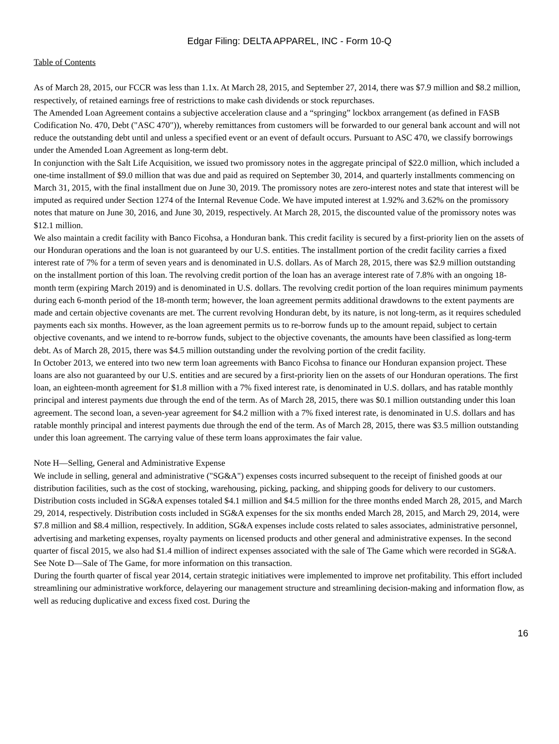Edgar Filing: DELTA APPAREL, INC - Form 10-Q
Table of Contents
As of March 28, 2015, our FCCR was less than 1.1x. At March 28, 2015, and September 27, 2014, there was $7.9 million and $8.2 million, respectively, of retained earnings free of restrictions to make cash dividends or stock repurchases.
The Amended Loan Agreement contains a subjective acceleration clause and a “springing” lockbox arrangement (as defined in FASB Codification No. 470, Debt ("ASC 470")), whereby remittances from customers will be forwarded to our general bank account and will not reduce the outstanding debt until and unless a specified event or an event of default occurs. Pursuant to ASC 470, we classify borrowings under the Amended Loan Agreement as long-term debt.
In conjunction with the Salt Life Acquisition, we issued two promissory notes in the aggregate principal of $22.0 million, which included a one-time installment of $9.0 million that was due and paid as required on September 30, 2014, and quarterly installments commencing on March 31, 2015, with the final installment due on June 30, 2019. The promissory notes are zero-interest notes and state that interest will be imputed as required under Section 1274 of the Internal Revenue Code. We have imputed interest at 1.92% and 3.62% on the promissory notes that mature on June 30, 2016, and June 30, 2019, respectively. At March 28, 2015, the discounted value of the promissory notes was $12.1 million.
We also maintain a credit facility with Banco Ficohsa, a Honduran bank. This credit facility is secured by a first-priority lien on the assets of our Honduran operations and the loan is not guaranteed by our U.S. entities. The installment portion of the credit facility carries a fixed interest rate of 7% for a term of seven years and is denominated in U.S. dollars. As of March 28, 2015, there was $2.9 million outstanding on the installment portion of this loan. The revolving credit portion of the loan has an average interest rate of 7.8% with an ongoing 18-month term (expiring March 2019) and is denominated in U.S. dollars. The revolving credit portion of the loan requires minimum payments during each 6-month period of the 18-month term; however, the loan agreement permits additional drawdowns to the extent payments are made and certain objective covenants are met. The current revolving Honduran debt, by its nature, is not long-term, as it requires scheduled payments each six months. However, as the loan agreement permits us to re-borrow funds up to the amount repaid, subject to certain objective covenants, and we intend to re-borrow funds, subject to the objective covenants, the amounts have been classified as long-term debt. As of March 28, 2015, there was $4.5 million outstanding under the revolving portion of the credit facility.
In October 2013, we entered into two new term loan agreements with Banco Ficohsa to finance our Honduran expansion project. These loans are also not guaranteed by our U.S. entities and are secured by a first-priority lien on the assets of our Honduran operations. The first loan, an eighteen-month agreement for $1.8 million with a 7% fixed interest rate, is denominated in U.S. dollars, and has ratable monthly principal and interest payments due through the end of the term. As of March 28, 2015, there was $0.1 million outstanding under this loan agreement. The second loan, a seven-year agreement for $4.2 million with a 7% fixed interest rate, is denominated in U.S. dollars and has ratable monthly principal and interest payments due through the end of the term. As of March 28, 2015, there was $3.5 million outstanding under this loan agreement. The carrying value of these term loans approximates the fair value.
Note H—Selling, General and Administrative Expense
We include in selling, general and administrative ("SG&A") expenses costs incurred subsequent to the receipt of finished goods at our distribution facilities, such as the cost of stocking, warehousing, picking, packing, and shipping goods for delivery to our customers. Distribution costs included in SG&A expenses totaled $4.1 million and $4.5 million for the three months ended March 28, 2015, and March 29, 2014, respectively. Distribution costs included in SG&A expenses for the six months ended March 28, 2015, and March 29, 2014, were $7.8 million and $8.4 million, respectively. In addition, SG&A expenses include costs related to sales associates, administrative personnel, advertising and marketing expenses, royalty payments on licensed products and other general and administrative expenses. In the second quarter of fiscal 2015, we also had $1.4 million of indirect expenses associated with the sale of The Game which were recorded in SG&A. See Note D—Sale of The Game, for more information on this transaction.
During the fourth quarter of fiscal year 2014, certain strategic initiatives were implemented to improve net profitability. This effort included streamlining our administrative workforce, delayering our management structure and streamlining decision-making and information flow, as well as reducing duplicative and excess fixed cost. During the
16